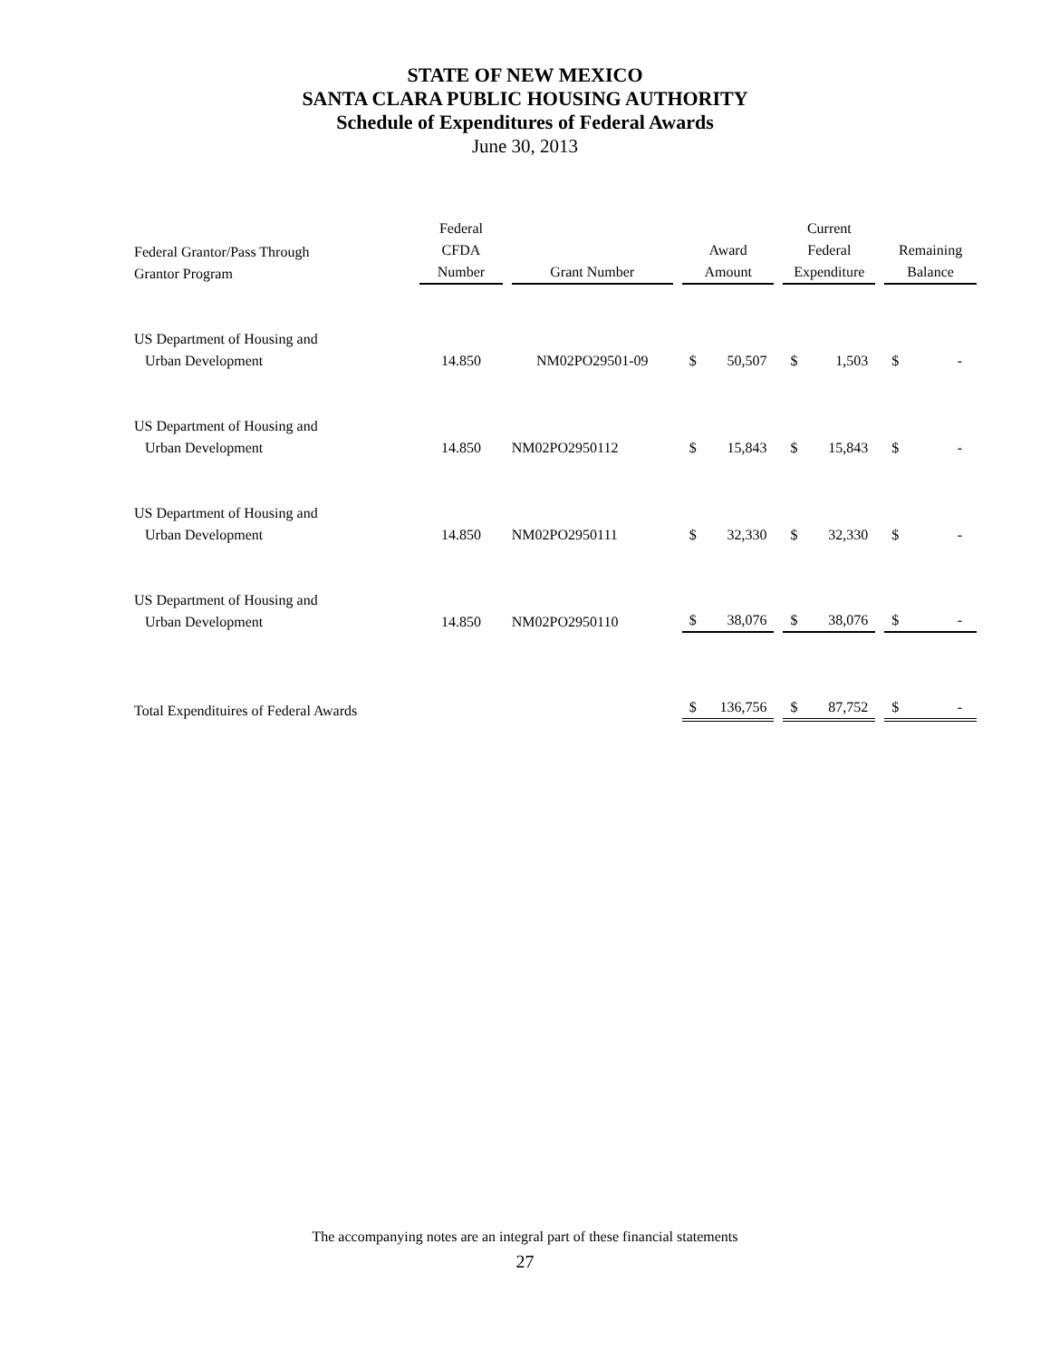STATE OF NEW MEXICO
SANTA CLARA PUBLIC HOUSING AUTHORITY
Schedule of Expenditures of Federal Awards
June 30, 2013
| Federal Grantor/Pass Through Grantor Program | Federal CFDA Number | Grant Number | Award Amount | Current Federal Expenditure | Remaining Balance |
| --- | --- | --- | --- | --- | --- |
| US Department of Housing and Urban Development | 14.850 | NM02PO29501-09 | $ 50,507 | $ 1,503 | $ - |
| US Department of Housing and Urban Development | 14.850 | NM02PO2950112 | $ 15,843 | $ 15,843 | $ - |
| US Department of Housing and Urban Development | 14.850 | NM02PO2950111 | $ 32,330 | $ 32,330 | $ - |
| US Department of Housing and Urban Development | 14.850 | NM02PO2950110 | $ 38,076 | $ 38,076 | $ - |
| Total Expendituires of Federal Awards | | | $ 136,756 | $ 87,752 | $ - |
The accompanying notes are an integral part of these financial statements
27